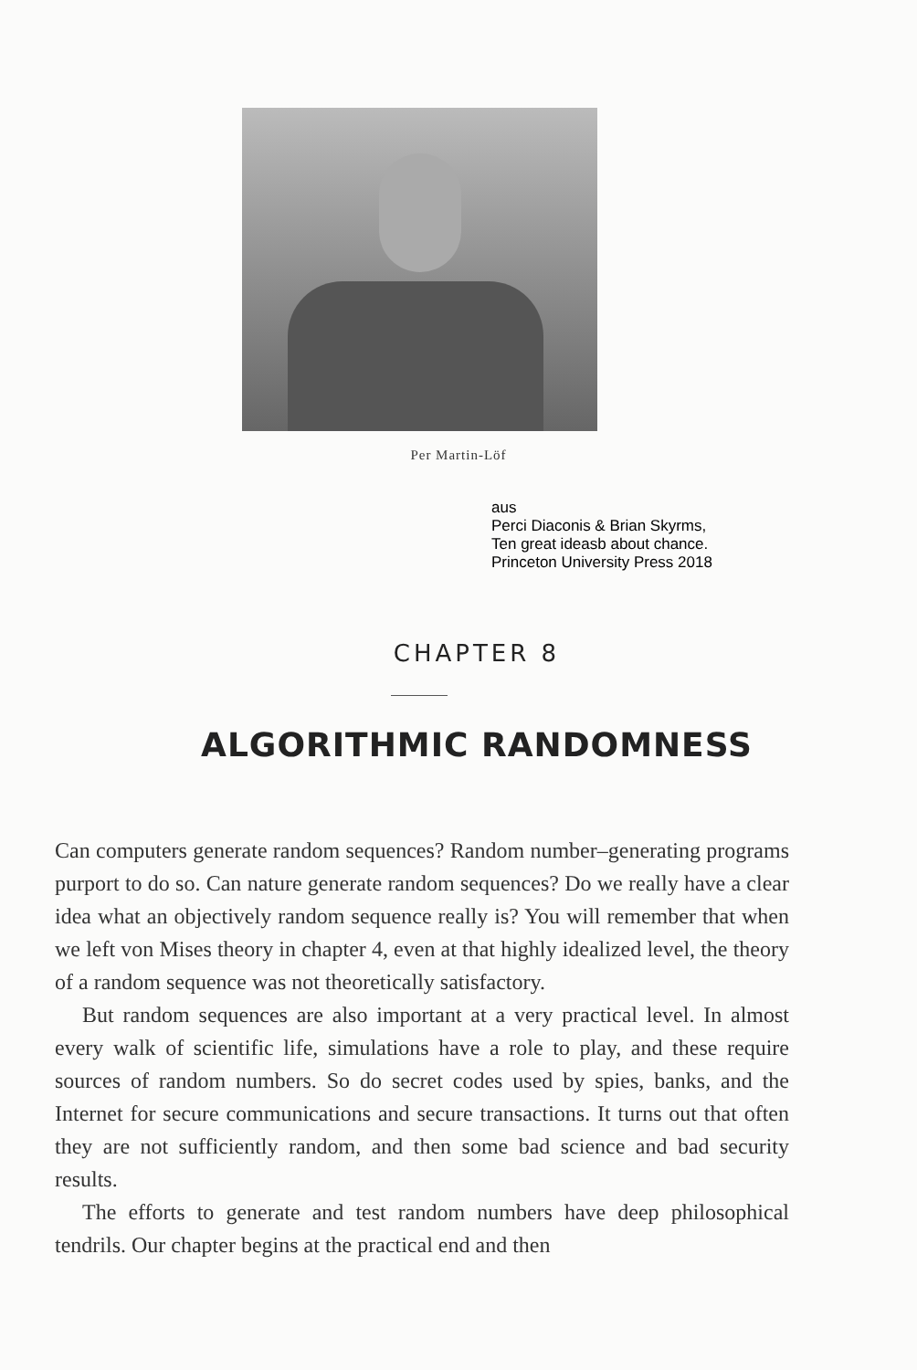Per Martin-Löf
aus
Perci Diaconis & Brian Skyrms,
Ten great ideasb about chance.
Princeton University Press 2018
CHAPTER 8
ALGORITHMIC RANDOMNESS
Can computers generate random sequences? Random number–generating programs purport to do so. Can nature generate random sequences? Do we really have a clear idea what an objectively random sequence really is? You will remember that when we left von Mises theory in chapter 4, even at that highly idealized level, the theory of a random sequence was not theoretically satisfactory.
But random sequences are also important at a very practical level. In almost every walk of scientific life, simulations have a role to play, and these require sources of random numbers. So do secret codes used by spies, banks, and the Internet for secure communications and secure transactions. It turns out that often they are not sufficiently random, and then some bad science and bad security results.
The efforts to generate and test random numbers have deep philosophical tendrils. Our chapter begins at the practical end and then